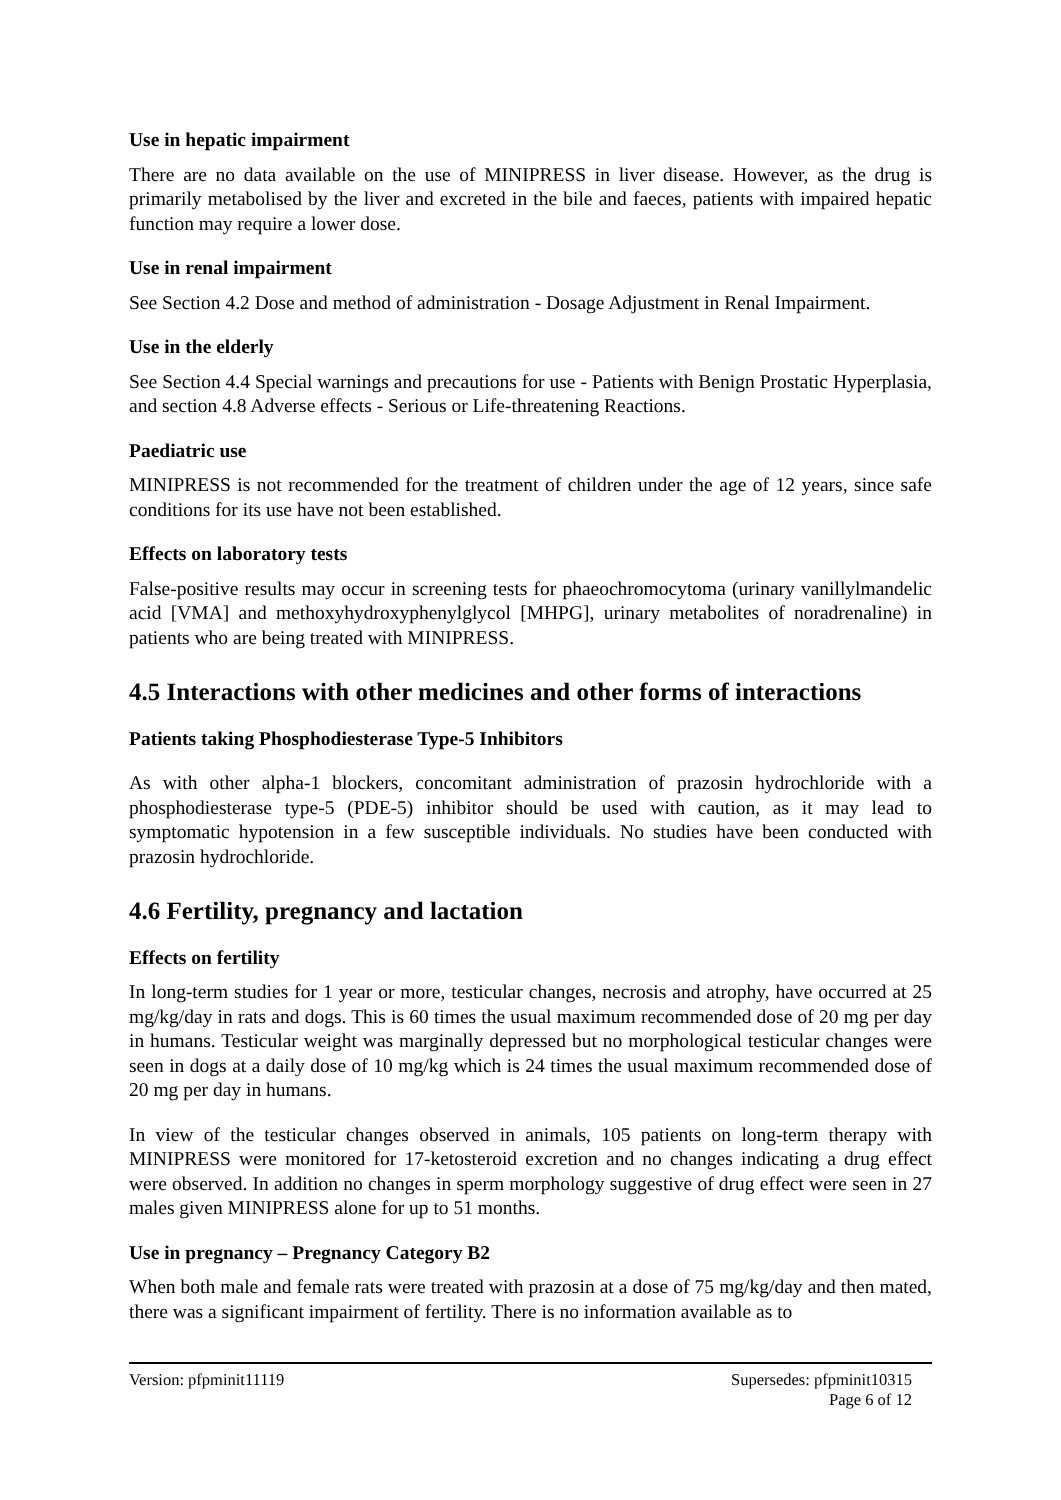Use in hepatic impairment
There are no data available on the use of MINIPRESS in liver disease. However, as the drug is primarily metabolised by the liver and excreted in the bile and faeces, patients with impaired hepatic function may require a lower dose.
Use in renal impairment
See Section 4.2 Dose and method of administration - Dosage Adjustment in Renal Impairment.
Use in the elderly
See Section 4.4 Special warnings and precautions for use - Patients with Benign Prostatic Hyperplasia, and section 4.8 Adverse effects - Serious or Life-threatening Reactions.
Paediatric use
MINIPRESS is not recommended for the treatment of children under the age of 12 years, since safe conditions for its use have not been established.
Effects on laboratory tests
False-positive results may occur in screening tests for phaeochromocytoma (urinary vanillylmandelic acid [VMA] and methoxyhydroxyphenylglycol [MHPG], urinary metabolites of noradrenaline) in patients who are being treated with MINIPRESS.
4.5 Interactions with other medicines and other forms of interactions
Patients taking Phosphodiesterase Type-5 Inhibitors
As with other alpha-1 blockers, concomitant administration of prazosin hydrochloride with a phosphodiesterase type-5 (PDE-5) inhibitor should be used with caution, as it may lead to symptomatic hypotension in a few susceptible individuals. No studies have been conducted with prazosin hydrochloride.
4.6 Fertility, pregnancy and lactation
Effects on fertility
In long-term studies for 1 year or more, testicular changes, necrosis and atrophy, have occurred at 25 mg/kg/day in rats and dogs. This is 60 times the usual maximum recommended dose of 20 mg per day in humans. Testicular weight was marginally depressed but no morphological testicular changes were seen in dogs at a daily dose of 10 mg/kg which is 24 times the usual maximum recommended dose of 20 mg per day in humans.
In view of the testicular changes observed in animals, 105 patients on long-term therapy with MINIPRESS were monitored for 17-ketosteroid excretion and no changes indicating a drug effect were observed. In addition no changes in sperm morphology suggestive of drug effect were seen in 27 males given MINIPRESS alone for up to 51 months.
Use in pregnancy – Pregnancy Category B2
When both male and female rats were treated with prazosin at a dose of 75 mg/kg/day and then mated, there was a significant impairment of fertility. There is no information available as to
Version: pfpminit11119 Supersedes: pfpminit10315
Page 6 of 12